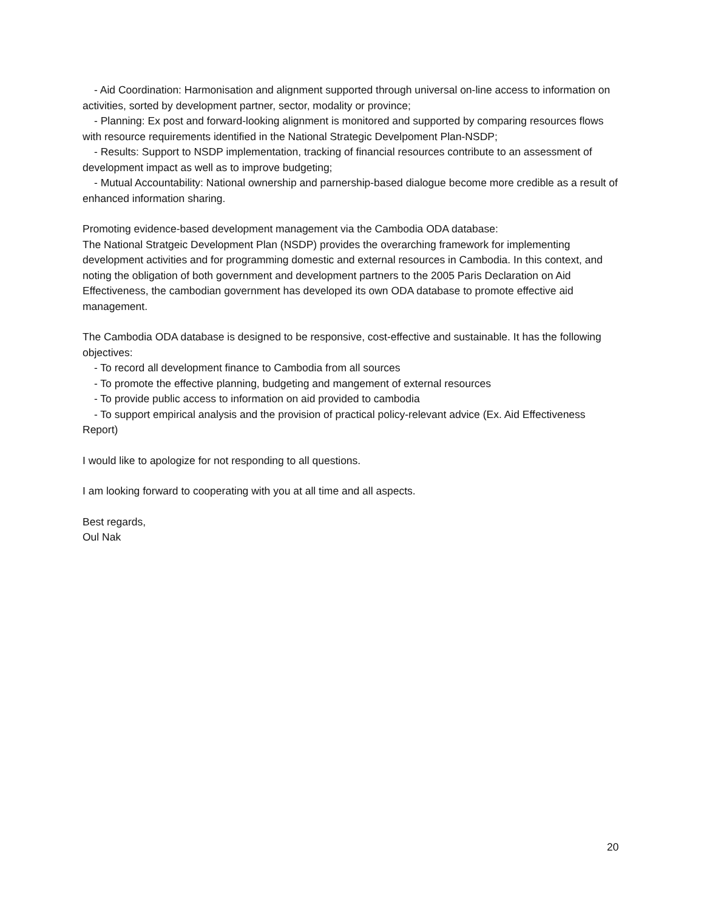- Aid Coordination: Harmonisation and alignment supported through universal on-line access to information on activities, sorted by development partner, sector, modality or province;
- Planning: Ex post and forward-looking alignment is monitored and supported by comparing resources flows with resource requirements identified in the National Strategic Develpoment Plan-NSDP;
- Results: Support to NSDP implementation, tracking of financial resources contribute to an assessment of development impact as well as to improve budgeting;
- Mutual Accountability: National ownership and parnership-based dialogue become more credible as a result of enhanced information sharing.
Promoting evidence-based development management via the Cambodia ODA database:
The National Stratgeic Development Plan (NSDP) provides the overarching framework for implementing development activities and for programming domestic and external resources in Cambodia. In this context, and noting the obligation of both government and development partners to the 2005 Paris Declaration on Aid Effectiveness, the cambodian government has developed its own ODA database to promote effective aid management.
The Cambodia ODA database is designed to be responsive, cost-effective and sustainable. It has the following objectives:
- To record all development finance to Cambodia from all sources
- To promote the effective planning, budgeting and mangement of external resources
- To provide public access to information on aid provided to cambodia
- To support empirical analysis and the provision of practical policy-relevant advice (Ex. Aid Effectiveness Report)
I would like to apologize for not responding to all questions.
I am looking forward to cooperating with you at all time and all aspects.
Best regards,
Oul Nak
20